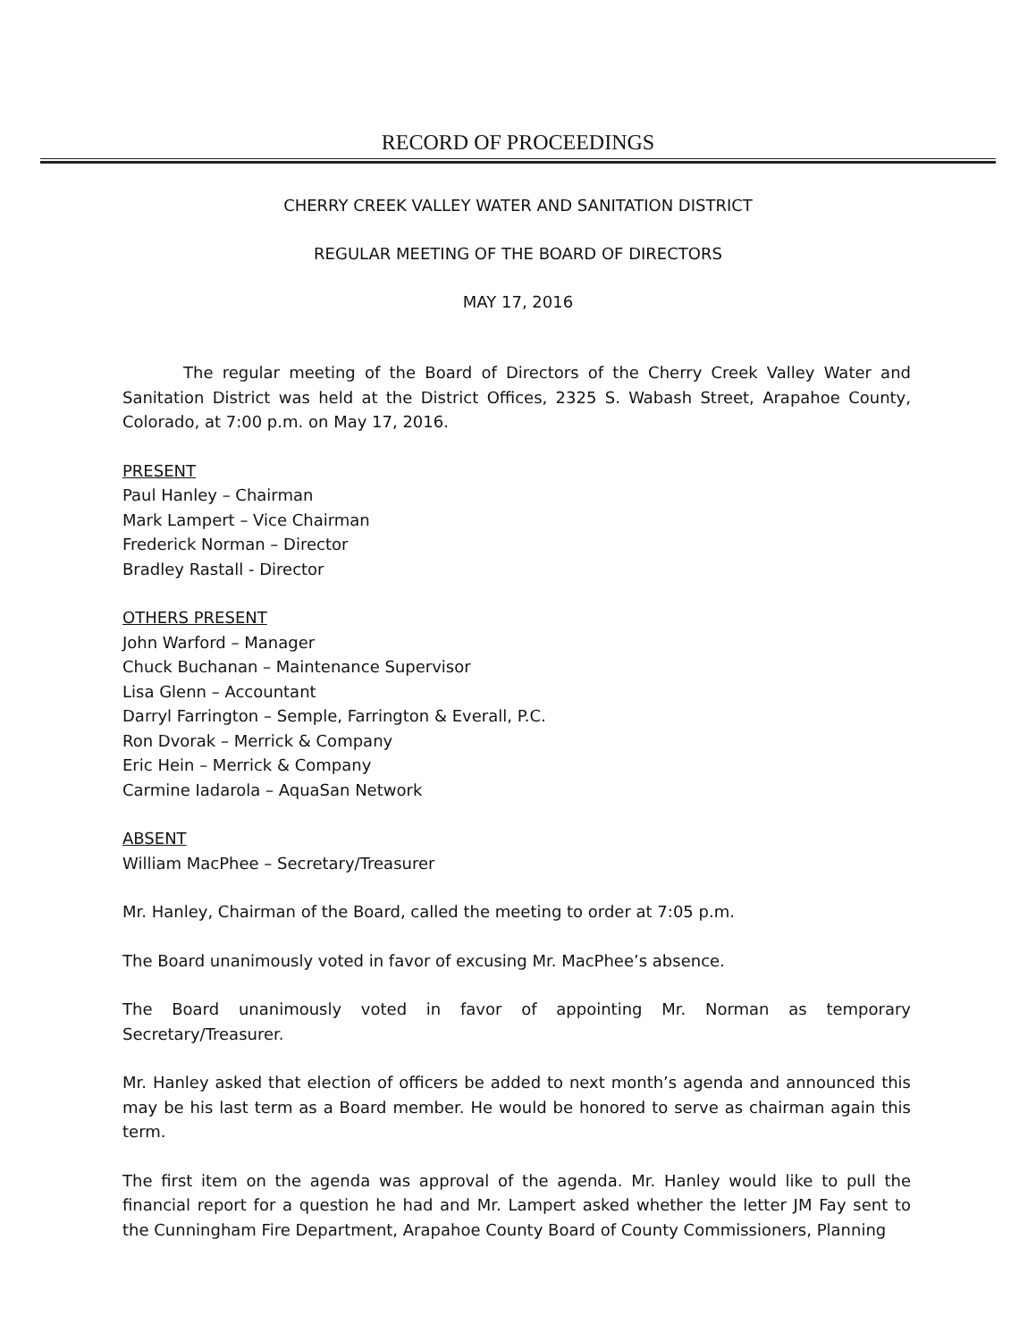RECORD OF PROCEEDINGS
CHERRY CREEK VALLEY WATER AND SANITATION DISTRICT
REGULAR MEETING OF THE BOARD OF DIRECTORS
MAY 17, 2016
The regular meeting of the Board of Directors of the Cherry Creek Valley Water and Sanitation District was held at the District Offices, 2325 S. Wabash Street, Arapahoe County, Colorado, at 7:00 p.m. on May 17, 2016.
PRESENT
Paul Hanley – Chairman
Mark Lampert – Vice Chairman
Frederick Norman – Director
Bradley Rastall - Director
OTHERS PRESENT
John Warford – Manager
Chuck Buchanan – Maintenance Supervisor
Lisa Glenn – Accountant
Darryl Farrington – Semple, Farrington & Everall, P.C.
Ron Dvorak – Merrick & Company
Eric Hein – Merrick & Company
Carmine Iadarola – AquaSan Network
ABSENT
William MacPhee – Secretary/Treasurer
Mr. Hanley, Chairman of the Board, called the meeting to order at 7:05 p.m.
The Board unanimously voted in favor of excusing Mr. MacPhee’s absence.
The Board unanimously voted in favor of appointing Mr. Norman as temporary Secretary/Treasurer.
Mr. Hanley asked that election of officers be added to next month’s agenda and announced this may be his last term as a Board member. He would be honored to serve as chairman again this term.
The first item on the agenda was approval of the agenda. Mr. Hanley would like to pull the financial report for a question he had and Mr. Lampert asked whether the letter JM Fay sent to the Cunningham Fire Department, Arapahoe County Board of County Commissioners, Planning